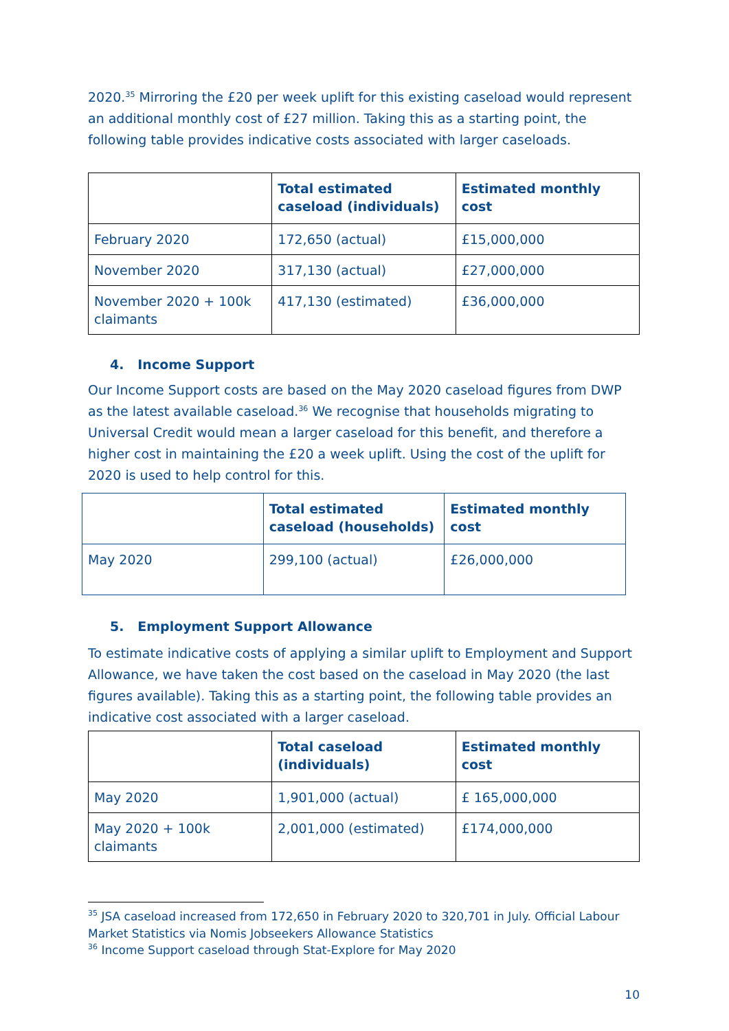2020.<sup>35</sup> Mirroring the £20 per week uplift for this existing caseload would represent an additional monthly cost of £27 million. Taking this as a starting point, the following table provides indicative costs associated with larger caseloads.
| | Total estimated caseload (individuals) | Estimated monthly cost |
| --- | --- | --- |
| February 2020 | 172,650 (actual) | £15,000,000 |
| November 2020 | 317,130 (actual) | £27,000,000 |
| November 2020 + 100k claimants | 417,130 (estimated) | £36,000,000 |
4. Income Support
Our Income Support costs are based on the May 2020 caseload figures from DWP as the latest available caseload.<sup>36</sup> We recognise that households migrating to Universal Credit would mean a larger caseload for this benefit, and therefore a higher cost in maintaining the £20 a week uplift. Using the cost of the uplift for 2020 is used to help control for this.
| | Total estimated caseload (households) | Estimated monthly cost |
| --- | --- | --- |
| May 2020 | 299,100 (actual) | £26,000,000 |
5. Employment Support Allowance
To estimate indicative costs of applying a similar uplift to Employment and Support Allowance, we have taken the cost based on the caseload in May 2020 (the last figures available). Taking this as a starting point, the following table provides an indicative cost associated with a larger caseload.
| | Total caseload (individuals) | Estimated monthly cost |
| --- | --- | --- |
| May 2020 | 1,901,000 (actual) | £ 165,000,000 |
| May 2020 + 100k claimants | 2,001,000 (estimated) | £174,000,000 |
<sup>35</sup> JSA caseload increased from 172,650 in February 2020 to 320,701 in July. Official Labour Market Statistics via Nomis Jobseekers Allowance Statistics
<sup>36</sup> Income Support caseload through Stat-Explore for May 2020
10